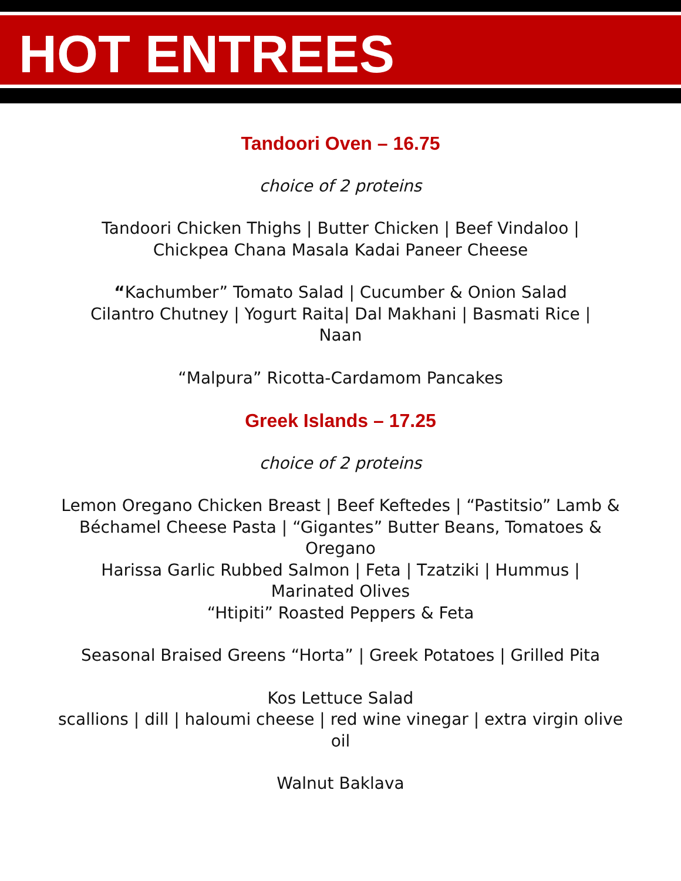HOT ENTREES
Tandoori Oven – 16.75
choice of 2 proteins
Tandoori Chicken Thighs | Butter Chicken | Beef Vindaloo |
Chickpea Chana Masala Kadai Paneer Cheese
“Kachumber” Tomato Salad | Cucumber & Onion Salad
Cilantro Chutney | Yogurt Raita| Dal Makhani | Basmati Rice |
Naan
“Malpura” Ricotta-Cardamom Pancakes
Greek Islands – 17.25
choice of 2 proteins
Lemon Oregano Chicken Breast | Beef Keftedes | “Pastitsio” Lamb & Béchamel Cheese Pasta | “Gigantes” Butter Beans, Tomatoes & Oregano
Harissa Garlic Rubbed Salmon | Feta | Tzatziki | Hummus |
Marinated Olives
“Htipiti” Roasted Peppers & Feta
Seasonal Braised Greens “Horta” | Greek Potatoes | Grilled Pita
Kos Lettuce Salad
scallions | dill | haloumi cheese | red wine vinegar | extra virgin olive oil
Walnut Baklava